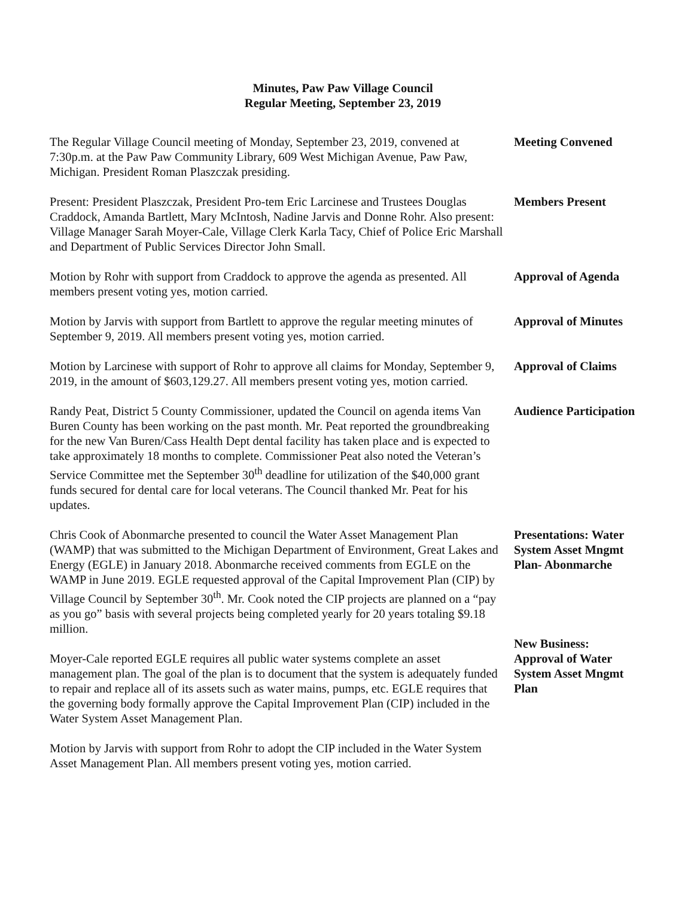Minutes, Paw Paw Village Council
Regular Meeting, September 23, 2019
The Regular Village Council meeting of Monday, September 23, 2019, convened at 7:30p.m. at the Paw Paw Community Library, 609 West Michigan Avenue, Paw Paw, Michigan. President Roman Plaszczak presiding.
Meeting Convened
Present: President Plaszczak, President Pro-tem Eric Larcinese and Trustees Douglas Craddock, Amanda Bartlett, Mary McIntosh, Nadine Jarvis and Donne Rohr. Also present: Village Manager Sarah Moyer-Cale, Village Clerk Karla Tacy, Chief of Police Eric Marshall and Department of Public Services Director John Small.
Members Present
Motion by Rohr with support from Craddock to approve the agenda as presented. All members present voting yes, motion carried.
Approval of Agenda
Motion by Jarvis with support from Bartlett to approve the regular meeting minutes of September 9, 2019. All members present voting yes, motion carried.
Approval of Minutes
Motion by Larcinese with support of Rohr to approve all claims for Monday, September 9, 2019, in the amount of $603,129.27. All members present voting yes, motion carried.
Approval of Claims
Randy Peat, District 5 County Commissioner, updated the Council on agenda items Van Buren County has been working on the past month. Mr. Peat reported the groundbreaking for the new Van Buren/Cass Health Dept dental facility has taken place and is expected to take approximately 18 months to complete. Commissioner Peat also noted the Veteran’s Service Committee met the September 30<sup>th</sup> deadline for utilization of the $40,000 grant funds secured for dental care for local veterans. The Council thanked Mr. Peat for his updates.
Audience Participation
Chris Cook of Abonmarche presented to council the Water Asset Management Plan (WAMP) that was submitted to the Michigan Department of Environment, Great Lakes and Energy (EGLE) in January 2018. Abonmarche received comments from EGLE on the WAMP in June 2019. EGLE requested approval of the Capital Improvement Plan (CIP) by Village Council by September 30<sup>th</sup>. Mr. Cook noted the CIP projects are planned on a “pay as you go” basis with several projects being completed yearly for 20 years totaling $9.18 million.
Presentations: Water System Asset Mngmt Plan- Abonmarche
Moyer-Cale reported EGLE requires all public water systems complete an asset management plan. The goal of the plan is to document that the system is adequately funded to repair and replace all of its assets such as water mains, pumps, etc. EGLE requires that the governing body formally approve the Capital Improvement Plan (CIP) included in the Water System Asset Management Plan.
New Business: Approval of Water System Asset Mngmt Plan
Motion by Jarvis with support from Rohr to adopt the CIP included in the Water System Asset Management Plan. All members present voting yes, motion carried.